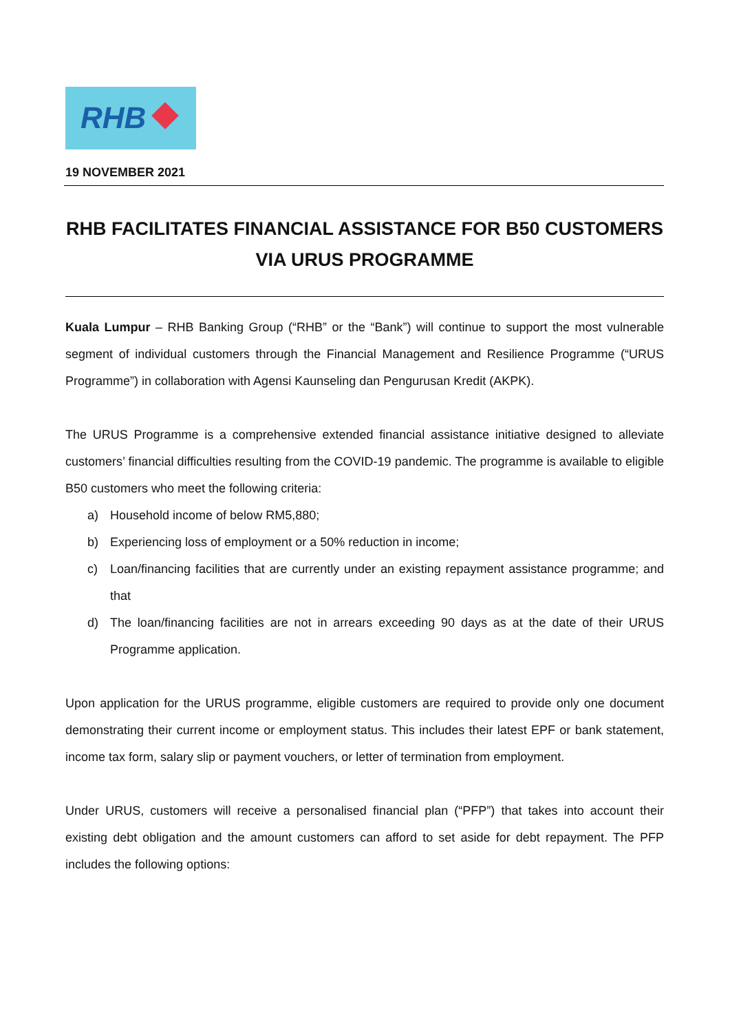RHB
19 NOVEMBER 2021
RHB FACILITATES FINANCIAL ASSISTANCE FOR B50 CUSTOMERS VIA URUS PROGRAMME
Kuala Lumpur – RHB Banking Group (“RHB” or the “Bank”) will continue to support the most vulnerable segment of individual customers through the Financial Management and Resilience Programme (“URUS Programme”) in collaboration with Agensi Kaunseling dan Pengurusan Kredit (AKPK).
The URUS Programme is a comprehensive extended financial assistance initiative designed to alleviate customers’ financial difficulties resulting from the COVID-19 pandemic. The programme is available to eligible B50 customers who meet the following criteria:
a) Household income of below RM5,880;
b) Experiencing loss of employment or a 50% reduction in income;
c) Loan/financing facilities that are currently under an existing repayment assistance programme; and that
d) The loan/financing facilities are not in arrears exceeding 90 days as at the date of their URUS Programme application.
Upon application for the URUS programme, eligible customers are required to provide only one document demonstrating their current income or employment status. This includes their latest EPF or bank statement, income tax form, salary slip or payment vouchers, or letter of termination from employment.
Under URUS, customers will receive a personalised financial plan (“PFP”) that takes into account their existing debt obligation and the amount customers can afford to set aside for debt repayment. The PFP includes the following options: